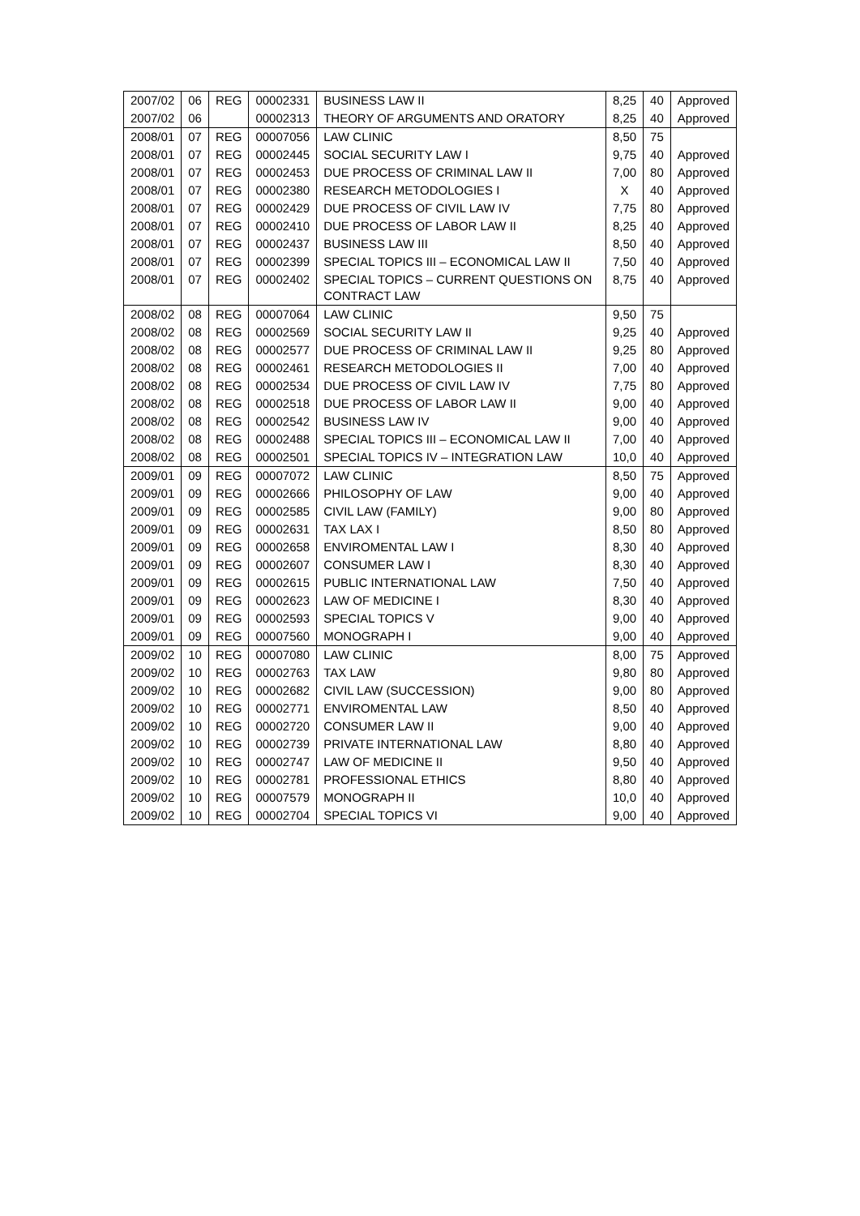| 2007/02 | 06 | REG | 00002331 | BUSINESS LAW II | 8,25 | 40 | Approved |
| 2007/02 | 06 | | 00002313 | THEORY OF ARGUMENTS AND ORATORY | 8,25 | 40 | Approved |
| 2008/01 | 07 | REG | 00007056 | LAW CLINIC | 8,50 | 75 | |
| 2008/01 | 07 | REG | 00002445 | SOCIAL SECURITY LAW I | 9,75 | 40 | Approved |
| 2008/01 | 07 | REG | 00002453 | DUE PROCESS OF CRIMINAL LAW II | 7,00 | 80 | Approved |
| 2008/01 | 07 | REG | 00002380 | RESEARCH METODOLOGIES I | X | 40 | Approved |
| 2008/01 | 07 | REG | 00002429 | DUE PROCESS OF CIVIL LAW IV | 7,75 | 80 | Approved |
| 2008/01 | 07 | REG | 00002410 | DUE PROCESS OF LABOR LAW II | 8,25 | 40 | Approved |
| 2008/01 | 07 | REG | 00002437 | BUSINESS LAW III | 8,50 | 40 | Approved |
| 2008/01 | 07 | REG | 00002399 | SPECIAL TOPICS III – ECONOMICAL LAW II | 7,50 | 40 | Approved |
| 2008/01 | 07 | REG | 00002402 | SPECIAL TOPICS – CURRENT QUESTIONS ON CONTRACT LAW | 8,75 | 40 | Approved |
| 2008/02 | 08 | REG | 00007064 | LAW CLINIC | 9,50 | 75 | |
| 2008/02 | 08 | REG | 00002569 | SOCIAL SECURITY LAW II | 9,25 | 40 | Approved |
| 2008/02 | 08 | REG | 00002577 | DUE PROCESS OF CRIMINAL LAW II | 9,25 | 80 | Approved |
| 2008/02 | 08 | REG | 00002461 | RESEARCH METODOLOGIES II | 7,00 | 40 | Approved |
| 2008/02 | 08 | REG | 00002534 | DUE PROCESS OF CIVIL LAW IV | 7,75 | 80 | Approved |
| 2008/02 | 08 | REG | 00002518 | DUE PROCESS OF LABOR LAW II | 9,00 | 40 | Approved |
| 2008/02 | 08 | REG | 00002542 | BUSINESS LAW IV | 9,00 | 40 | Approved |
| 2008/02 | 08 | REG | 00002488 | SPECIAL TOPICS III – ECONOMICAL LAW II | 7,00 | 40 | Approved |
| 2008/02 | 08 | REG | 00002501 | SPECIAL TOPICS IV – INTEGRATION LAW | 10,0 | 40 | Approved |
| 2009/01 | 09 | REG | 00007072 | LAW CLINIC | 8,50 | 75 | Approved |
| 2009/01 | 09 | REG | 00002666 | PHILOSOPHY OF LAW | 9,00 | 40 | Approved |
| 2009/01 | 09 | REG | 00002585 | CIVIL LAW (FAMILY) | 9,00 | 80 | Approved |
| 2009/01 | 09 | REG | 00002631 | TAX LAX I | 8,50 | 80 | Approved |
| 2009/01 | 09 | REG | 00002658 | ENVIROMENTAL LAW I | 8,30 | 40 | Approved |
| 2009/01 | 09 | REG | 00002607 | CONSUMER LAW I | 8,30 | 40 | Approved |
| 2009/01 | 09 | REG | 00002615 | PUBLIC INTERNATIONAL LAW | 7,50 | 40 | Approved |
| 2009/01 | 09 | REG | 00002623 | LAW OF MEDICINE I | 8,30 | 40 | Approved |
| 2009/01 | 09 | REG | 00002593 | SPECIAL TOPICS V | 9,00 | 40 | Approved |
| 2009/01 | 09 | REG | 00007560 | MONOGRAPH I | 9,00 | 40 | Approved |
| 2009/02 | 10 | REG | 00007080 | LAW CLINIC | 8,00 | 75 | Approved |
| 2009/02 | 10 | REG | 00002763 | TAX LAW | 9,80 | 80 | Approved |
| 2009/02 | 10 | REG | 00002682 | CIVIL LAW (SUCCESSION) | 9,00 | 80 | Approved |
| 2009/02 | 10 | REG | 00002771 | ENVIROMENTAL LAW | 8,50 | 40 | Approved |
| 2009/02 | 10 | REG | 00002720 | CONSUMER LAW II | 9,00 | 40 | Approved |
| 2009/02 | 10 | REG | 00002739 | PRIVATE INTERNATIONAL LAW | 8,80 | 40 | Approved |
| 2009/02 | 10 | REG | 00002747 | LAW OF MEDICINE II | 9,50 | 40 | Approved |
| 2009/02 | 10 | REG | 00002781 | PROFESSIONAL ETHICS | 8,80 | 40 | Approved |
| 2009/02 | 10 | REG | 00007579 | MONOGRAPH II | 10,0 | 40 | Approved |
| 2009/02 | 10 | REG | 00002704 | SPECIAL TOPICS VI | 9,00 | 40 | Approved |